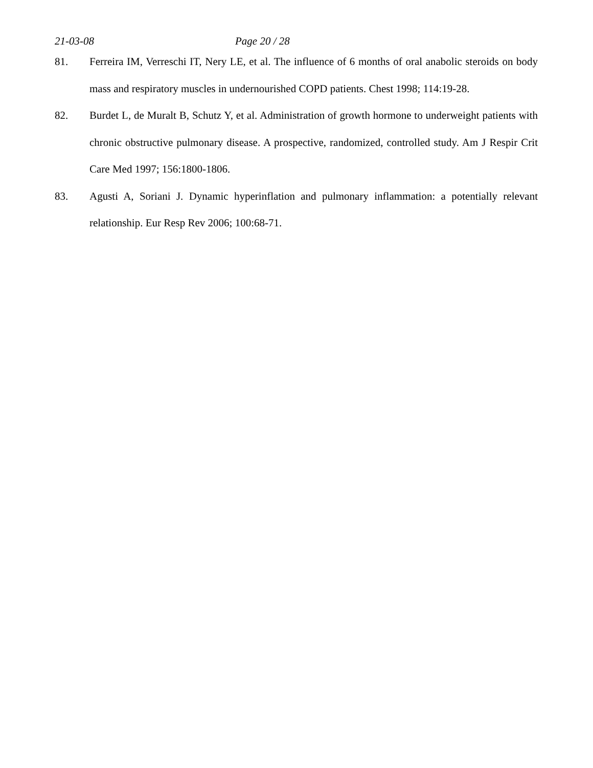21-03-08 Page 20 / 28
81. Ferreira IM, Verreschi IT, Nery LE, et al. The influence of 6 months of oral anabolic steroids on body mass and respiratory muscles in undernourished COPD patients. Chest 1998; 114:19-28.
82. Burdet L, de Muralt B, Schutz Y, et al. Administration of growth hormone to underweight patients with chronic obstructive pulmonary disease. A prospective, randomized, controlled study. Am J Respir Crit Care Med 1997; 156:1800-1806.
83. Agusti A, Soriani J. Dynamic hyperinflation and pulmonary inflammation: a potentially relevant relationship. Eur Resp Rev 2006; 100:68-71.